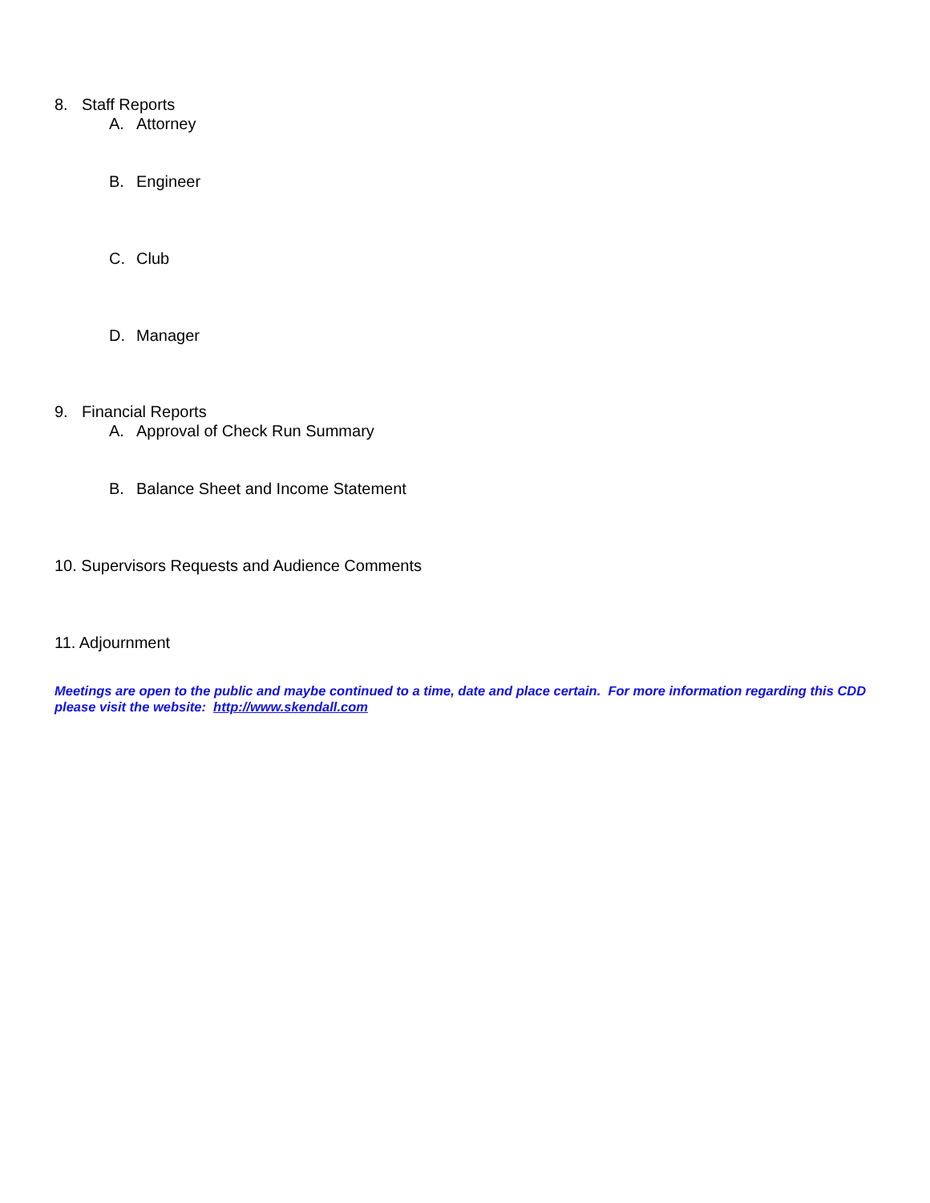8. Staff Reports
A. Attorney
B. Engineer
C. Club
D. Manager
9. Financial Reports
A. Approval of Check Run Summary
B. Balance Sheet and Income Statement
10. Supervisors Requests and Audience Comments
11. Adjournment
Meetings are open to the public and maybe continued to a time, date and place certain. For more information regarding this CDD please visit the website: http://www.skendall.com